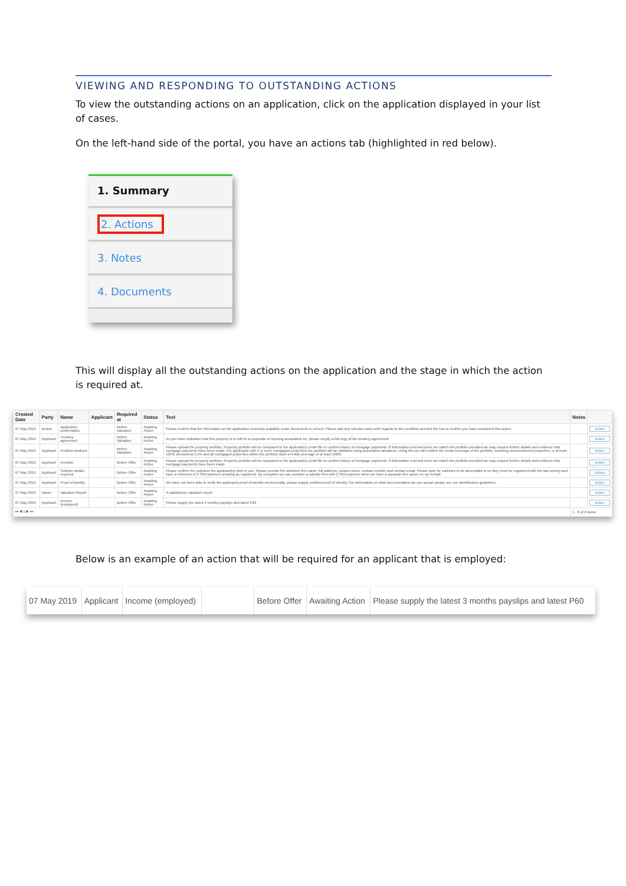VIEWING AND RESPONDING TO OUTSTANDING ACTIONS
To view the outstanding actions on an application, click on the application displayed in your list of cases.
On the left-hand side of the portal, you have an actions tab (highlighted in red below).
1. Summary
2. Actions
3. Notes
4. Documents
This will display all the outstanding actions on the application and the stage in which the action is required at.
| Created Date | Party | Name | Applicant | Required at | Status | Text | Notes | |
| --- | --- | --- | --- | --- | --- | --- | --- | --- |
| 07 May 2019 | Broker | Application confirmation | | Before Valuation | Awaiting Action | Please confirm that the information on the application summary available under documents is correct. Please add any relevant notes with regards to this condition and tick the box to confirm you have completed this action. | | Action |
| 07 May 2019 | Applicant | Tenancy agreement | | Before Valuation | Awaiting Action | As you have indication that this property is or will be a corporate or housing association let, please supply a full copy of the tenancy agreement | | Action |
| 07 May 2019 | Applicant | Portfolio landlord | | Before Valuation | Awaiting Action | Please upload the property portfolio. Property portfolio will be compared to the applicant(s) credit file to confirm history of mortgage payments. If information returned does not match the portfolio provided we may request further details and evidence that mortgage payments have been made. For applicants with 4 or more mortgaged properties the portfolio will be validated using automated valuations. Using this we will confirm the rental coverage of the portfolio, including unencumbered properties, is at least 125% stressed at 5.5% and all mortgaged properties within the portfolio have a rental coverage of at least 100%. | | Action |
| 07 May 2019 | Applicant | Portfolio | | Before Offer | Awaiting Action | Please upload the property portfolio. Property portfolio will be compared to the applicant(s) credit file to confirm history of mortgage payments. If information returned does not match the portfolio provided we may request further details and evidence that mortgage payments have been made. | | Action |
| 07 May 2019 | Applicant | Solicitor details required | | Before Offer | Awaiting Action | Please confirm the solicitors the applicant(s) wish to use. Please provide the solicitors firm name, full address, contact name, contact number and contact email. Please note for solicitors to be acceptable to us they must be registered with the law society and have a minimum of 3 SRA partners showing as registered. By exception we can consider a solicitor firm with 2 SRA partners when we have a separate firm action on our behalf. | | Action |
| 07 May 2019 | Applicant | Proof of identity | | Before Offer | Awaiting Action | We have not been able to verify the applicants proof of identity electronically, please supply certified proof of identity. For information on what documentation we can accept please see our identification guidelines. | | Action |
| 07 May 2019 | Valuer | Valuation Report | | Before Offer | Awaiting Action | A satisfactory valuation report | | Action |
| 07 May 2019 | Applicant | Income (employed) | | Before Offer | Awaiting Action | Please supply the latest 3 months payslips and latest P60 | | Action |
| ⏮ ◀ 1 ▶ ⏭ | | | | | | | 1 - 8 of 8 items | |
Below is an example of an action that will be required for an applicant that is employed:
| 07 May 2019 | Applicant | Income (employed) | | Before Offer | Awaiting Action | Please supply the latest 3 months payslips and latest P60 |